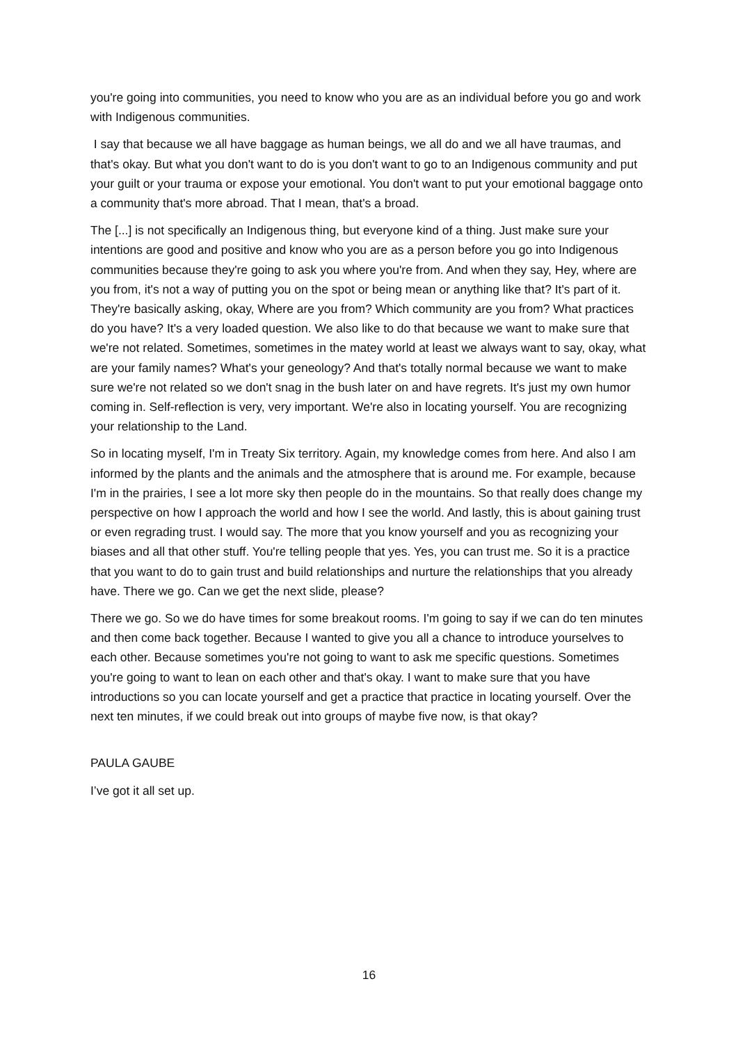you're going into communities, you need to know who you are as an individual before you go and work with Indigenous communities.
I say that because we all have baggage as human beings, we all do and we all have traumas, and that's okay. But what you don't want to do is you don't want to go to an Indigenous community and put your guilt or your trauma or expose your emotional. You don't want to put your emotional baggage onto a community that's more abroad. That I mean, that's a broad.
The [...] is not specifically an Indigenous thing, but everyone kind of a thing. Just make sure your intentions are good and positive and know who you are as a person before you go into Indigenous communities because they're going to ask you where you're from. And when they say, Hey, where are you from, it's not a way of putting you on the spot or being mean or anything like that? It's part of it. They're basically asking, okay, Where are you from? Which community are you from? What practices do you have? It's a very loaded question. We also like to do that because we want to make sure that we're not related. Sometimes, sometimes in the matey world at least we always want to say, okay, what are your family names? What's your geneology? And that's totally normal because we want to make sure we're not related so we don't snag in the bush later on and have regrets. It's just my own humor coming in. Self-reflection is very, very important. We're also in locating yourself. You are recognizing your relationship to the Land.
So in locating myself, I'm in Treaty Six territory. Again, my knowledge comes from here. And also I am informed by the plants and the animals and the atmosphere that is around me. For example, because I'm in the prairies, I see a lot more sky then people do in the mountains. So that really does change my perspective on how I approach the world and how I see the world. And lastly, this is about gaining trust or even regrading trust. I would say. The more that you know yourself and you as recognizing your biases and all that other stuff. You're telling people that yes. Yes, you can trust me. So it is a practice that you want to do to gain trust and build relationships and nurture the relationships that you already have. There we go. Can we get the next slide, please?
There we go. So we do have times for some breakout rooms. I'm going to say if we can do ten minutes and then come back together. Because I wanted to give you all a chance to introduce yourselves to each other. Because sometimes you're not going to want to ask me specific questions. Sometimes you're going to want to lean on each other and that's okay. I want to make sure that you have introductions so you can locate yourself and get a practice that practice in locating yourself. Over the next ten minutes, if we could break out into groups of maybe five now, is that okay?
PAULA GAUBE
I’ve got it all set up.
16